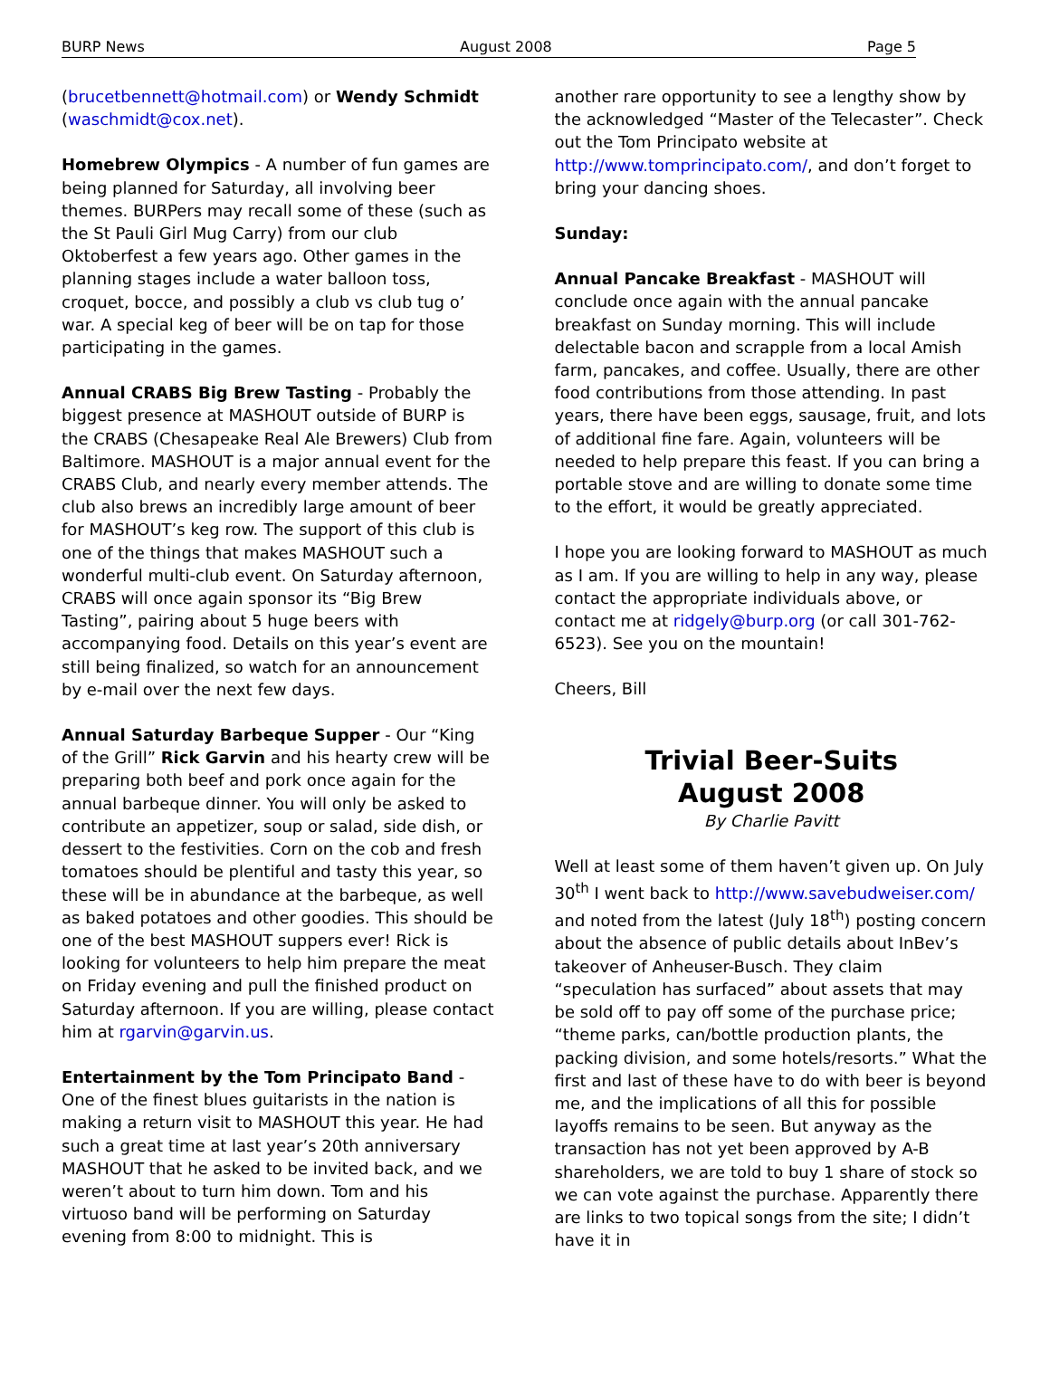BURP News August 2008 Page 5
(brucetbennett@hotmail.com) or Wendy Schmidt (waschmidt@cox.net).
Homebrew Olympics - A number of fun games are being planned for Saturday, all involving beer themes. BURPers may recall some of these (such as the St Pauli Girl Mug Carry) from our club Oktoberfest a few years ago. Other games in the planning stages include a water balloon toss, croquet, bocce, and possibly a club vs club tug o’ war. A special keg of beer will be on tap for those participating in the games.
Annual CRABS Big Brew Tasting - Probably the biggest presence at MASHOUT outside of BURP is the CRABS (Chesapeake Real Ale Brewers) Club from Baltimore. MASHOUT is a major annual event for the CRABS Club, and nearly every member attends. The club also brews an incredibly large amount of beer for MASHOUT’s keg row. The support of this club is one of the things that makes MASHOUT such a wonderful multi-club event. On Saturday afternoon, CRABS will once again sponsor its “Big Brew Tasting”, pairing about 5 huge beers with accompanying food. Details on this year’s event are still being finalized, so watch for an announcement by e-mail over the next few days.
Annual Saturday Barbeque Supper - Our “King of the Grill” Rick Garvin and his hearty crew will be preparing both beef and pork once again for the annual barbeque dinner. You will only be asked to contribute an appetizer, soup or salad, side dish, or dessert to the festivities. Corn on the cob and fresh tomatoes should be plentiful and tasty this year, so these will be in abundance at the barbeque, as well as baked potatoes and other goodies. This should be one of the best MASHOUT suppers ever! Rick is looking for volunteers to help him prepare the meat on Friday evening and pull the finished product on Saturday afternoon. If you are willing, please contact him at rgarvin@garvin.us.
Entertainment by the Tom Principato Band - One of the finest blues guitarists in the nation is making a return visit to MASHOUT this year. He had such a great time at last year’s 20th anniversary MASHOUT that he asked to be invited back, and we weren’t about to turn him down. Tom and his virtuoso band will be performing on Saturday evening from 8:00 to midnight. This is
another rare opportunity to see a lengthy show by the acknowledged “Master of the Telecaster”. Check out the Tom Principato website at http://www.tomprincipato.com/, and don’t forget to bring your dancing shoes.
Sunday:
Annual Pancake Breakfast - MASHOUT will conclude once again with the annual pancake breakfast on Sunday morning. This will include delectable bacon and scrapple from a local Amish farm, pancakes, and coffee. Usually, there are other food contributions from those attending. In past years, there have been eggs, sausage, fruit, and lots of additional fine fare. Again, volunteers will be needed to help prepare this feast. If you can bring a portable stove and are willing to donate some time to the effort, it would be greatly appreciated.
I hope you are looking forward to MASHOUT as much as I am. If you are willing to help in any way, please contact the appropriate individuals above, or contact me at ridgely@burp.org (or call 301-762-6523). See you on the mountain!
Cheers, Bill
Trivial Beer-Suits
August 2008
By Charlie Pavitt
Well at least some of them haven’t given up. On July 30<sup>th</sup> I went back to http://www.savebudweiser.com/ and noted from the latest (July 18<sup>th</sup>) posting concern about the absence of public details about InBev’s takeover of Anheuser-Busch. They claim “speculation has surfaced” about assets that may be sold off to pay off some of the purchase price; “theme parks, can/bottle production plants, the packing division, and some hotels/resorts.” What the first and last of these have to do with beer is beyond me, and the implications of all this for possible layoffs remains to be seen. But anyway as the transaction has not yet been approved by A-B shareholders, we are told to buy 1 share of stock so we can vote against the purchase. Apparently there are links to two topical songs from the site; I didn’t have it in